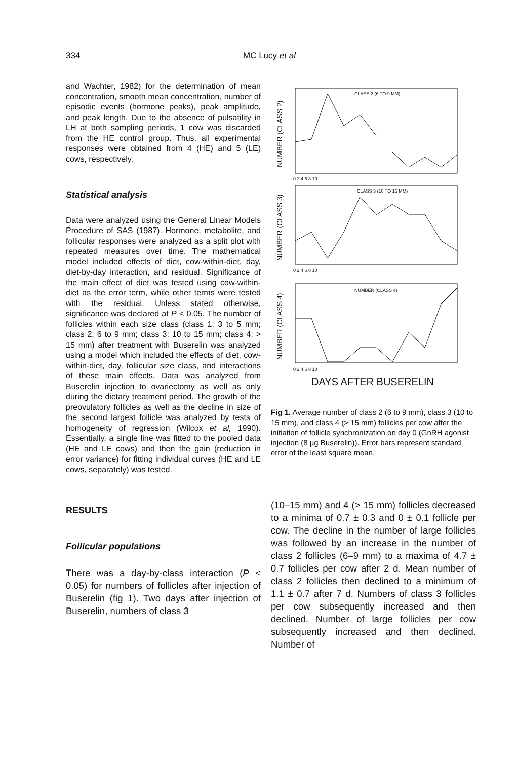334 MC Lucy et al
and Wachter, 1982) for the determination of mean concentration, smooth mean concentration, number of episodic events (hormone peaks), peak amplitude, and peak length. Due to the absence of pulsatility in LH at both sampling periods, 1 cow was discarded from the HE control group. Thus, all experimental responses were obtained from 4 (HE) and 5 (LE) cows, respectively.
Statistical analysis
Data were analyzed using the General Linear Models Procedure of SAS (1987). Hormone, metabolite, and follicular responses were analyzed as a split plot with repeated measures over time. The mathematical model included effects of diet, cow-within-diet, day, diet-by-day interaction, and residual. Significance of the main effect of diet was tested using cow-within-diet as the error term, while other terms were tested with the residual. Unless stated otherwise, significance was declared at P < 0.05. The number of follicles within each size class (class 1: 3 to 5 mm; class 2: 6 to 9 mm; class 3: 10 to 15 mm; class 4: > 15 mm) after treatment with Buserelin was analyzed using a model which included the effects of diet, cow-within-diet, day, follicular size class, and interactions of these main effects. Data was analyzed from Buserelin injection to ovariectomy as well as only during the dietary treatment period. The growth of the preovulatory follicles as well as the decline in size of the second largest follicle was analyzed by tests of homogeneity of regression (Wilcox et al, 1990). Essentially, a single line was fitted to the pooled data (HE and LE cows) and then the gain (reduction in error variance) for fitting individual curves (HE and LE cows, separately) was tested.
RESULTS
Follicular populations
There was a day-by-class interaction (P < 0.05) for numbers of follicles after injection of Buserelin (fig 1). Two days after injection of Buserelin, numbers of class 3
CLASS 2 (6 TO 9 MM)
CLASS 3 (10 TO 15 MM)
NUMBER (CLASS 4)
0 2 4 6 8 10
0 2 4 6 8 10
0 2 4 6 8 10
NUMBER (CLASS 2)
NUMBER (CLASS 3)
NUMBER (CLASS 4)
DAYS AFTER BUSERELIN
Fig 1. Average number of class 2 (6 to 9 mm), class 3 (10 to 15 mm), and class 4 (> 15 mm) follicles per cow after the initiation of follicle synchronization on day 0 (GnRH agonist injection (8 µg Buserelin)). Error bars represent standard error of the least square mean.
(10–15 mm) and 4 (> 15 mm) follicles decreased to a minima of 0.7 ± 0.3 and 0 ± 0.1 follicle per cow. The decline in the number of large follicles was followed by an increase in the number of class 2 follicles (6–9 mm) to a maxima of 4.7 ± 0.7 follicles per cow after 2 d. Mean number of class 2 follicles then declined to a minimum of 1.1 ± 0.7 after 7 d. Numbers of class 3 follicles per cow subsequently increased and then declined. Number of large follicles per cow subsequently increased and then declined. Number of